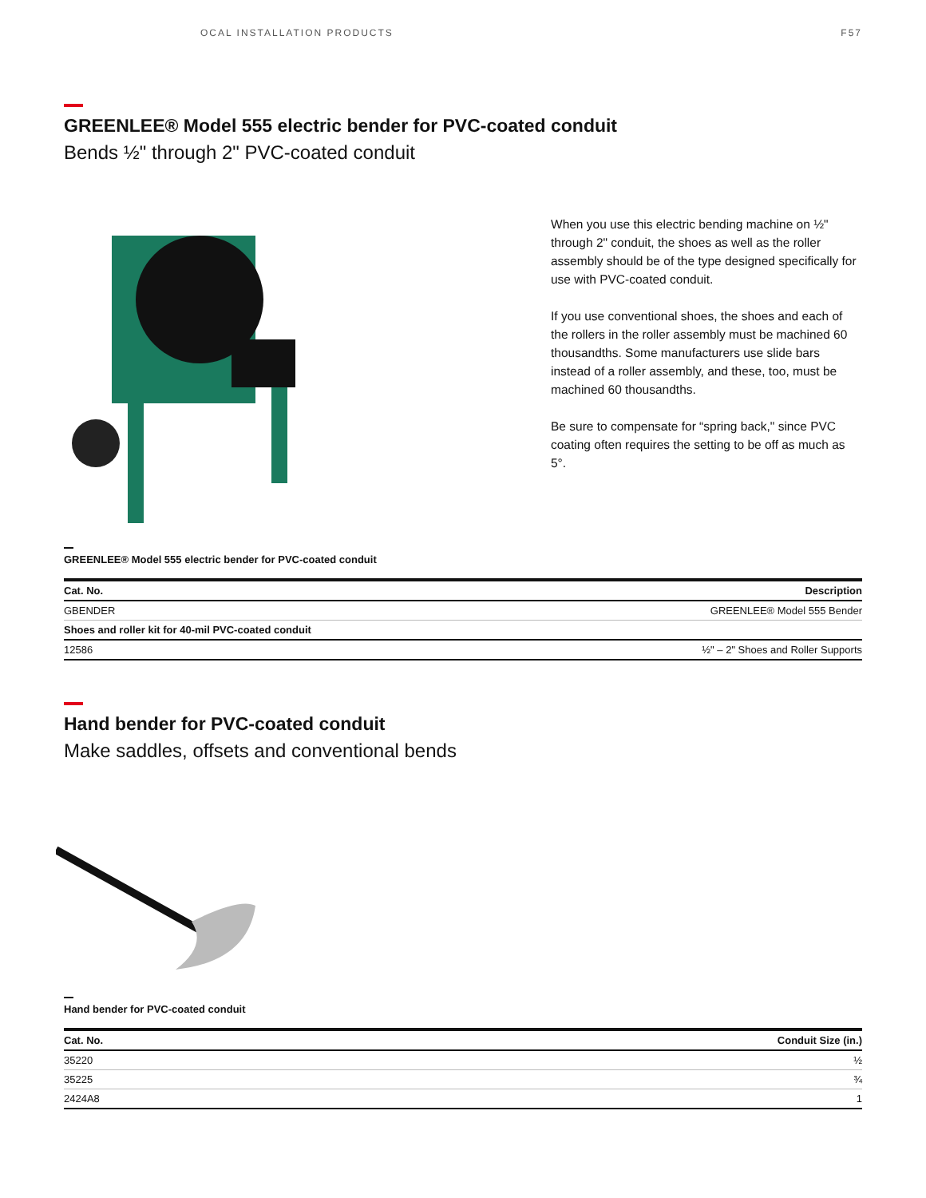OCAL INSTALLATION PRODUCTS F57
GREENLEE® Model 555 electric bender for PVC-coated conduit
Bends ½" through 2" PVC-coated conduit
When you use this electric bending machine on ½" through 2" conduit, the shoes as well as the roller assembly should be of the type designed specifically for use with PVC-coated conduit.
If you use conventional shoes, the shoes and each of the rollers in the roller assembly must be machined 60 thousandths. Some manufacturers use slide bars instead of a roller assembly, and these, too, must be machined 60 thousandths.
Be sure to compensate for “spring back," since PVC coating often requires the setting to be off as much as 5°.
GREENLEE® Model 555 electric bender for PVC-coated conduit
| Cat. No. | Description |
| --- | --- |
| GBENDER | GREENLEE® Model 555 Bender |
| Shoes and roller kit for 40-mil PVC-coated conduit | |
| 12586 | ½" – 2" Shoes and Roller Supports |
Hand bender for PVC-coated conduit
Make saddles, offsets and conventional bends
Hand bender for PVC-coated conduit
| Cat. No. | Conduit Size (in.) |
| --- | --- |
| 35220 | ½ |
| 35225 | ¾ |
| 2424A8 | 1 |